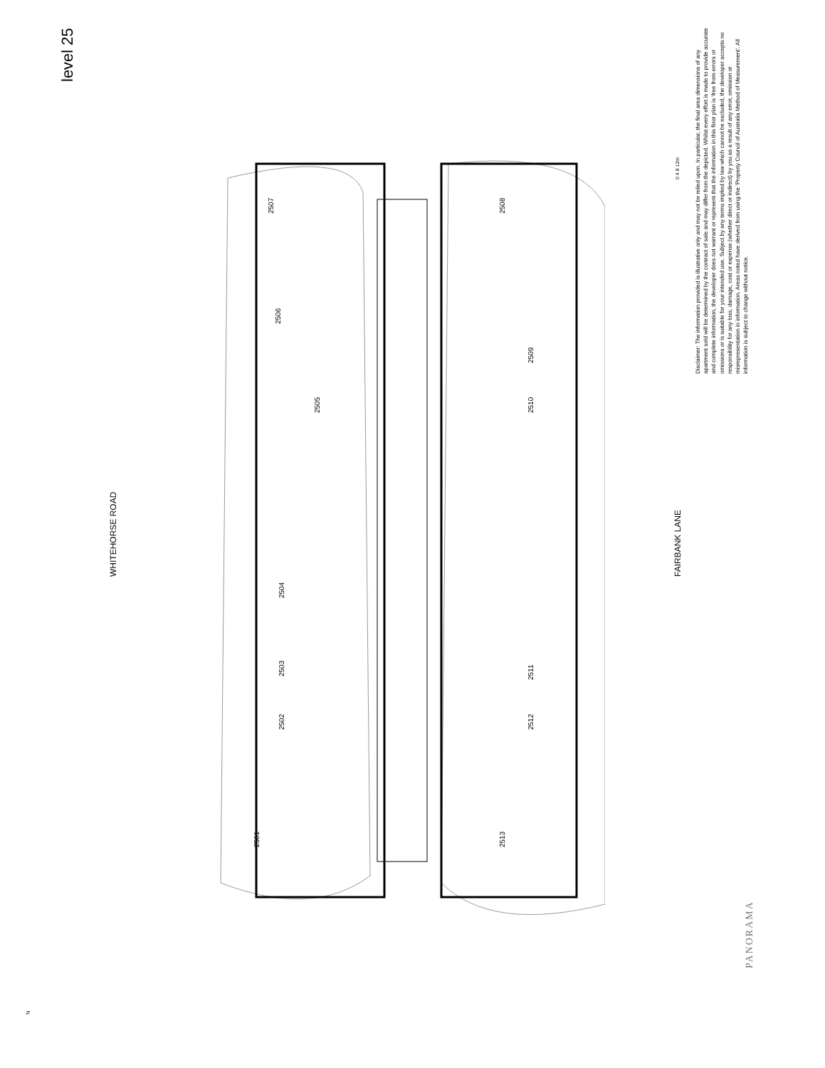level 25
WHITEHORSE ROAD FAIRBANK LANE
Disclaimer: The information provided is illustrative only and may not be relied upon. In particular, the final area dimensions of any apartment sold will be determined by the contract of sale and may differ from the depicted. Whilst every effort is made to provide accurate and complete information, the developer does not warrant or represent that the information in this floor plan is 'free from errors or omissions or is suitable for your intended use. Subject by any terms implied by law which cannot be excluded, the developer accepts no responsibility for any loss, damage, cost or expense (whether direct or indirect) by you as a result of any error, omission or misrepresentation in information. Areas noted have derived from using the 'Property Council of Australia Method of Measurement'. All information is subject to change without notice.
0 4 8 12m
PANORAMA
N
2507
2506
2505
2504
2503
2502
2501
2508
2509
2510
2511
2512
2513